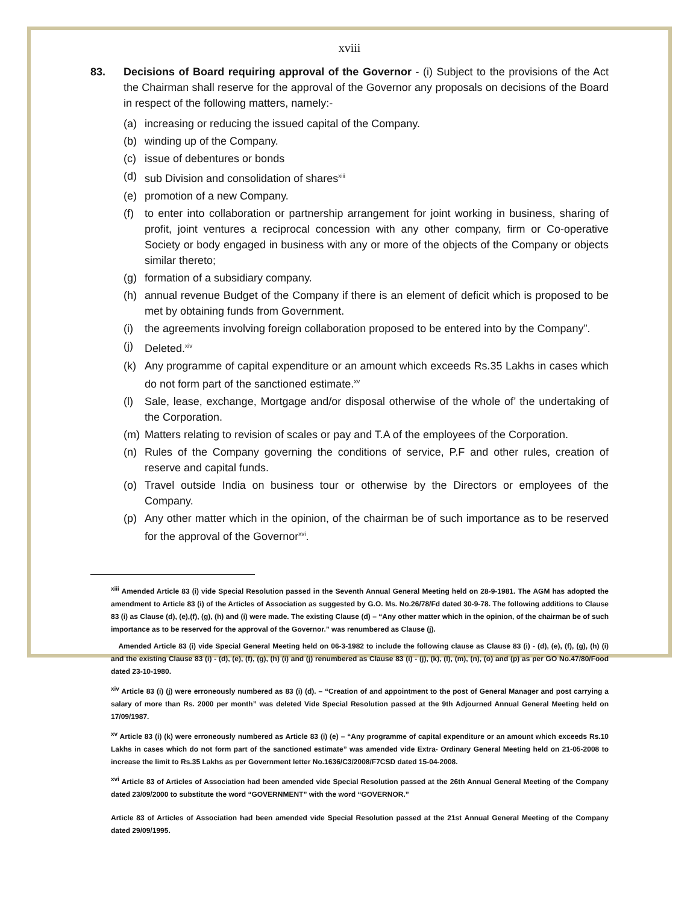xviii
83. Decisions of Board requiring approval of the Governor - (i) Subject to the provisions of the Act the Chairman shall reserve for the approval of the Governor any proposals on decisions of the Board in respect of the following matters, namely:-
(a) increasing or reducing the issued capital of the Company.
(b) winding up of the Company.
(c) issue of debentures or bonds
(d) sub Division and consolidation of shares<sup>xiii</sup>
(e) promotion of a new Company.
(f) to enter into collaboration or partnership arrangement for joint working in business, sharing of profit, joint ventures a reciprocal concession with any other company, firm or Co-operative Society or body engaged in business with any or more of the objects of the Company or objects similar thereto;
(g) formation of a subsidiary company.
(h) annual revenue Budget of the Company if there is an element of deficit which is proposed to be met by obtaining funds from Government.
(i) the agreements involving foreign collaboration proposed to be entered into by the Company”.
(j) Deleted.<sup>xiv</sup>
(k) Any programme of capital expenditure or an amount which exceeds Rs.35 Lakhs in cases which do not form part of the sanctioned estimate.<sup>xv</sup>
(l) Sale, lease, exchange, Mortgage and/or disposal otherwise of the whole of’ the undertaking of the Corporation.
(m) Matters relating to revision of scales or pay and T.A of the employees of the Corporation.
(n) Rules of the Company governing the conditions of service, P.F and other rules, creation of reserve and capital funds.
(o) Travel outside India on business tour or otherwise by the Directors or employees of the Company.
(p) Any other matter which in the opinion, of the chairman be of such importance as to be reserved for the approval of the Governor<sup>xvi</sup>.
<sup>xiii</sup> Amended Article 83 (i) vide Special Resolution passed in the Seventh Annual General Meeting held on 28-9-1981. The AGM has adopted the amendment to Article 83 (i) of the Articles of Association as suggested by G.O. Ms. No.26/78/Fd dated 30-9-78. The following additions to Clause 83 (i) as Clause (d), (e),(f), (g), (h) and (i) were made. The existing Clause (d) – “Any other matter which in the opinion, of the chairman be of such importance as to be reserved for the approval of the Governor.” was renumbered as Clause (j).
Amended Article 83 (i) vide Special General Meeting held on 06-3-1982 to include the following clause as Clause 83 (i) - (d), (e), (f), (g), (h) (i) and the existing Clause 83 (i) - (d), (e), (f), (g), (h) (i) and (j) renumbered as Clause 83 (i) - (j), (k), (l), (m), (n), (o) and (p) as per GO No.47/80/Food dated 23-10-1980.
<sup>xiv</sup> Article 83 (i) (j) were erroneously numbered as 83 (i) (d). – “Creation of and appointment to the post of General Manager and post carrying a salary of more than Rs. 2000 per month” was deleted Vide Special Resolution passed at the 9th Adjourned Annual General Meeting held on 17/09/1987.
<sup>xv</sup> Article 83 (i) (k) were erroneously numbered as Article 83 (i) (e) – “Any programme of capital expenditure or an amount which exceeds Rs.10 Lakhs in cases which do not form part of the sanctioned estimate” was amended vide Extra- Ordinary General Meeting held on 21-05-2008 to increase the limit to Rs.35 Lakhs as per Government letter No.1636/C3/2008/F7CSD dated 15-04-2008.
<sup>xvi</sup> Article 83 of Articles of Association had been amended vide Special Resolution passed at the 26th Annual General Meeting of the Company dated 23/09/2000 to substitute the word “GOVERNMENT” with the word “GOVERNOR.”
Article 83 of Articles of Association had been amended vide Special Resolution passed at the 21st Annual General Meeting of the Company dated 29/09/1995.